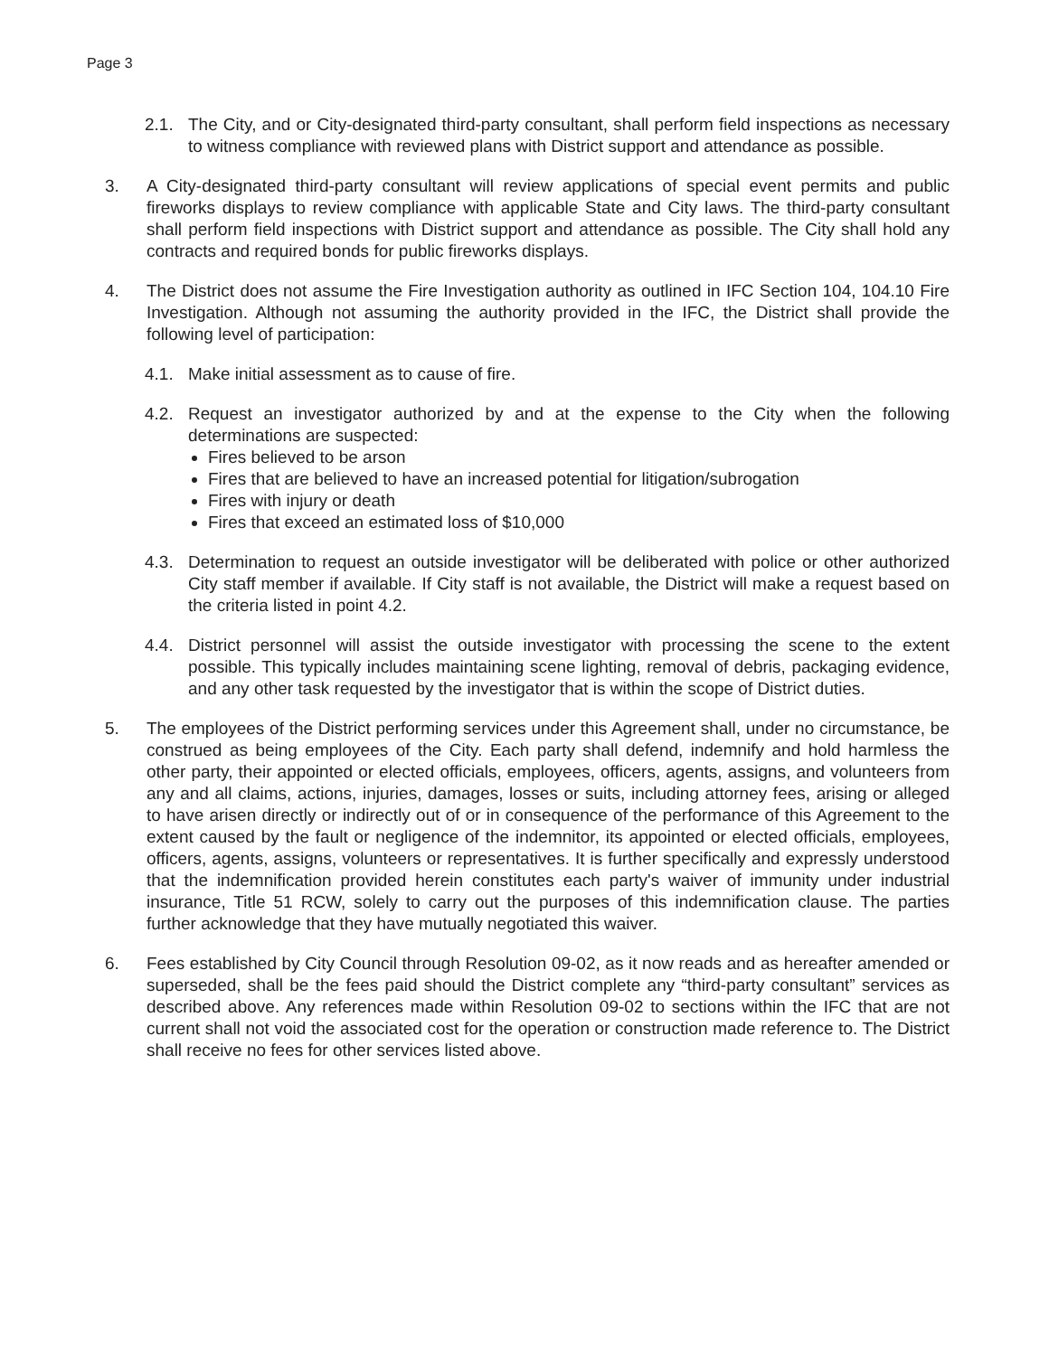Page 3
2.1. The City, and or City-designated third-party consultant, shall perform field inspections as necessary to witness compliance with reviewed plans with District support and attendance as possible.
3. A City-designated third-party consultant will review applications of special event permits and public fireworks displays to review compliance with applicable State and City laws. The third-party consultant shall perform field inspections with District support and attendance as possible. The City shall hold any contracts and required bonds for public fireworks displays.
4. The District does not assume the Fire Investigation authority as outlined in IFC Section 104, 104.10 Fire Investigation. Although not assuming the authority provided in the IFC, the District shall provide the following level of participation:
4.1. Make initial assessment as to cause of fire.
4.2. Request an investigator authorized by and at the expense to the City when the following determinations are suspected:
Fires believed to be arson
Fires that are believed to have an increased potential for litigation/subrogation
Fires with injury or death
Fires that exceed an estimated loss of $10,000
4.3. Determination to request an outside investigator will be deliberated with police or other authorized City staff member if available. If City staff is not available, the District will make a request based on the criteria listed in point 4.2.
4.4. District personnel will assist the outside investigator with processing the scene to the extent possible. This typically includes maintaining scene lighting, removal of debris, packaging evidence, and any other task requested by the investigator that is within the scope of District duties.
5. The employees of the District performing services under this Agreement shall, under no circumstance, be construed as being employees of the City. Each party shall defend, indemnify and hold harmless the other party, their appointed or elected officials, employees, officers, agents, assigns, and volunteers from any and all claims, actions, injuries, damages, losses or suits, including attorney fees, arising or alleged to have arisen directly or indirectly out of or in consequence of the performance of this Agreement to the extent caused by the fault or negligence of the indemnitor, its appointed or elected officials, employees, officers, agents, assigns, volunteers or representatives. It is further specifically and expressly understood that the indemnification provided herein constitutes each party's waiver of immunity under industrial insurance, Title 51 RCW, solely to carry out the purposes of this indemnification clause. The parties further acknowledge that they have mutually negotiated this waiver.
6. Fees established by City Council through Resolution 09-02, as it now reads and as hereafter amended or superseded, shall be the fees paid should the District complete any “third-party consultant” services as described above. Any references made within Resolution 09-02 to sections within the IFC that are not current shall not void the associated cost for the operation or construction made reference to. The District shall receive no fees for other services listed above.